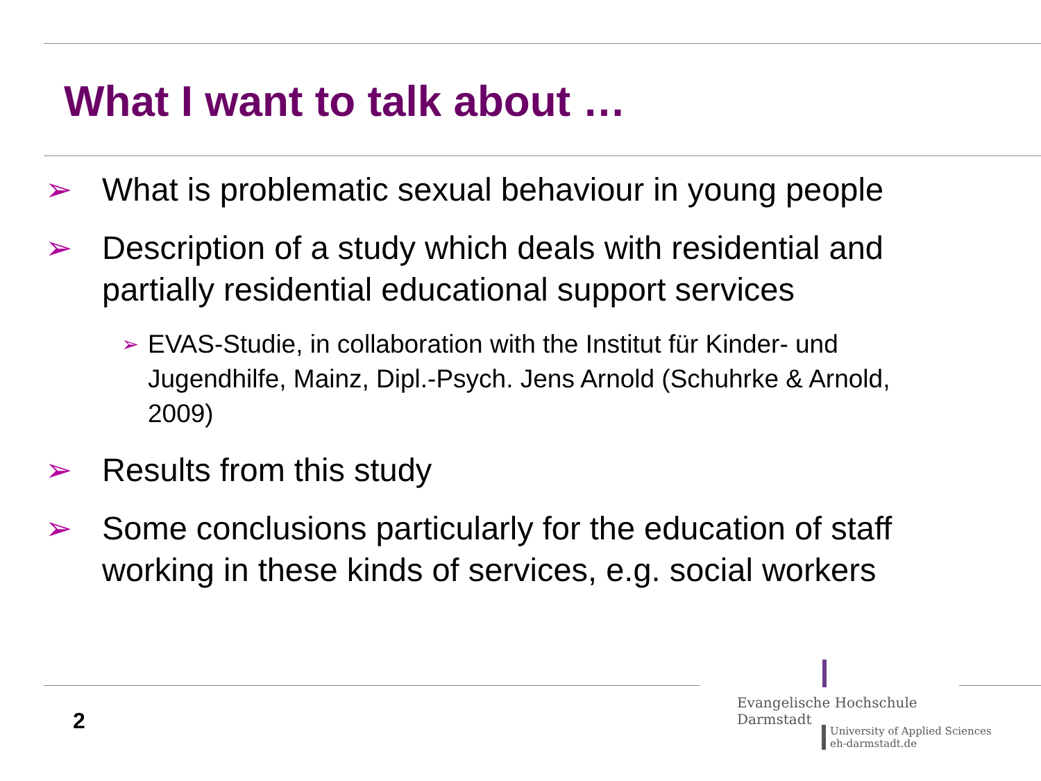What I want to talk about …
➢ What is problematic sexual behaviour in young people
➢ Description of a study which deals with residential and partially residential educational support services
➢ EVAS-Studie, in collaboration with the Institut für Kinder- und Jugendhilfe, Mainz, Dipl.-Psych. Jens Arnold (Schuhrke & Arnold, 2009)
➢ Results from this study
➢ Some conclusions particularly for the education of staff working in these kinds of services, e.g. social workers
2
Evangelische Hochschule
Darmstadt
University of Applied Sciences
eh-darmstadt.de